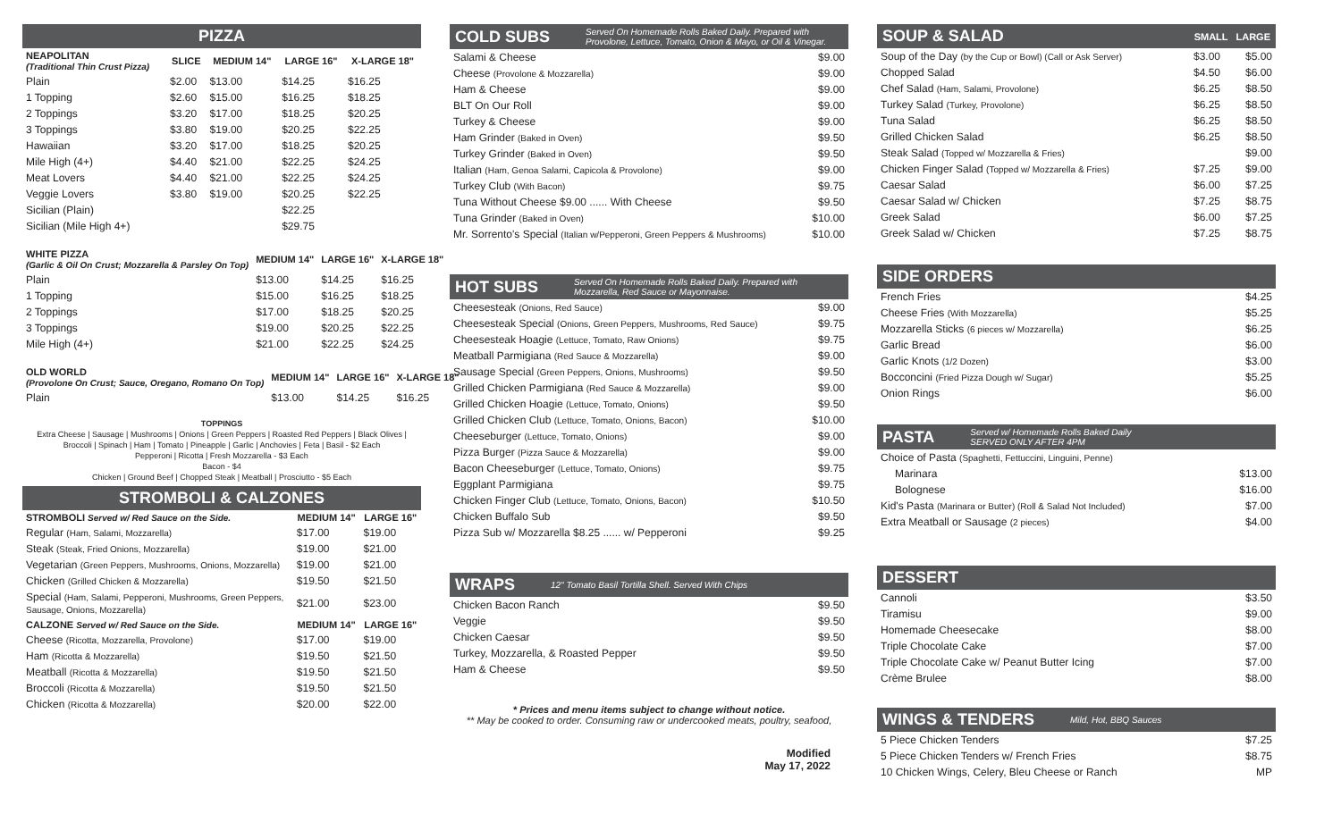PIZZA
| NEAPOLITAN (Traditional Thin Crust Pizza) | SLICE | MEDIUM 14" | LARGE 16" | X-LARGE 18" |
| --- | --- | --- | --- | --- |
| Plain | $2.00 | $13.00 | $14.25 | $16.25 |
| 1 Topping | $2.60 | $15.00 | $16.25 | $18.25 |
| 2 Toppings | $3.20 | $17.00 | $18.25 | $20.25 |
| 3 Toppings | $3.80 | $19.00 | $20.25 | $22.25 |
| Hawaiian | $3.20 | $17.00 | $18.25 | $20.25 |
| Mile High (4+) | $4.40 | $21.00 | $22.25 | $24.25 |
| Meat Lovers | $4.40 | $21.00 | $22.25 | $24.25 |
| Veggie Lovers | $3.80 | $19.00 | $20.25 | $22.25 |
| Sicilian (Plain) | | | $22.25 | |
| Sicilian (Mile High 4+) | | | $29.75 | |
| WHITE PIZZA (Garlic & Oil On Crust; Mozzarella & Parsley On Top) | MEDIUM 14" | LARGE 16" | X-LARGE 18" |
| --- | --- | --- | --- |
| Plain | $13.00 | $14.25 | $16.25 |
| 1 Topping | $15.00 | $16.25 | $18.25 |
| 2 Toppings | $17.00 | $18.25 | $20.25 |
| 3 Toppings | $19.00 | $20.25 | $22.25 |
| Mile High (4+) | $21.00 | $22.25 | $24.25 |
| OLD WORLD (Provolone On Crust; Sauce, Oregano, Romano On Top) | MEDIUM 14" | LARGE 16" | X-LARGE 18" |
| --- | --- | --- | --- |
| Plain | $13.00 | $14.25 | $16.25 |
TOPPINGS
Extra Cheese | Sausage | Mushrooms | Onions | Green Peppers | Roasted Red Peppers | Black Olives | Broccoli | Spinach | Ham | Tomato | Pineapple | Garlic | Anchovies | Feta | Basil - $2 Each
Pepperoni | Ricotta | Fresh Mozzarella - $3 Each
Bacon - $4
Chicken | Ground Beef | Chopped Steak | Meatball | Prosciutto - $5 Each
STROMBOLI & CALZONES
| STROMBOLI Served w/ Red Sauce on the Side. | MEDIUM 14" | LARGE 16" |
| --- | --- | --- |
| Regular (Ham, Salami, Mozzarella) | $17.00 | $19.00 |
| Steak (Steak, Fried Onions, Mozzarella) | $19.00 | $21.00 |
| Vegetarian (Green Peppers, Mushrooms, Onions, Mozzarella) | $19.00 | $21.00 |
| Chicken (Grilled Chicken & Mozzarella) | $19.50 | $21.50 |
| Special (Ham, Salami, Pepperoni, Mushrooms, Green Peppers, Sausage, Onions, Mozzarella) | $21.00 | $23.00 |
| CALZONE Served w/ Red Sauce on the Side. | MEDIUM 14" | LARGE 16" |
| Cheese (Ricotta, Mozzarella, Provolone) | $17.00 | $19.00 |
| Ham (Ricotta & Mozzarella) | $19.50 | $21.50 |
| Meatball (Ricotta & Mozzarella) | $19.50 | $21.50 |
| Broccoli (Ricotta & Mozzarella) | $19.50 | $21.50 |
| Chicken (Ricotta & Mozzarella) | $20.00 | $22.00 |
COLD SUBS Served On Homemade Rolls Baked Daily. Prepared with
Provolone, Lettuce, Tomato, Onion & Mayo, or Oil & Vinegar.
| Salami & Cheese | $9.00 |
| Cheese (Provolone & Mozzarella) | $9.00 |
| Ham & Cheese | $9.00 |
| BLT On Our Roll | $9.00 |
| Turkey & Cheese | $9.00 |
| Ham Grinder (Baked in Oven) | $9.50 |
| Turkey Grinder (Baked in Oven) | $9.50 |
| Italian (Ham, Genoa Salami, Capicola & Provolone) | $9.00 |
| Turkey Club (With Bacon) | $9.75 |
| Tuna Without Cheese $9.00 ...... With Cheese | $9.50 |
| Tuna Grinder (Baked in Oven) | $10.00 |
| Mr. Sorrento's Special (Italian w/Pepperoni, Green Peppers & Mushrooms) | $10.00 |
HOT SUBS Served On Homemade Rolls Baked Daily. Prepared with
Mozzarella, Red Sauce or Mayonnaise.
| Cheesesteak (Onions, Red Sauce) | $9.00 |
| Cheesesteak Special (Onions, Green Peppers, Mushrooms, Red Sauce) | $9.75 |
| Cheesesteak Hoagie (Lettuce, Tomato, Raw Onions) | $9.75 |
| Meatball Parmigiana (Red Sauce & Mozzarella) | $9.00 |
| Sausage Special (Green Peppers, Onions, Mushrooms) | $9.50 |
| Grilled Chicken Parmigiana (Red Sauce & Mozzarella) | $9.00 |
| Grilled Chicken Hoagie (Lettuce, Tomato, Onions) | $9.50 |
| Grilled Chicken Club (Lettuce, Tomato, Onions, Bacon) | $10.00 |
| Cheeseburger (Lettuce, Tomato, Onions) | $9.00 |
| Pizza Burger (Pizza Sauce & Mozzarella) | $9.00 |
| Bacon Cheeseburger (Lettuce, Tomato, Onions) | $9.75 |
| Eggplant Parmigiana | $9.75 |
| Chicken Finger Club (Lettuce, Tomato, Onions, Bacon) | $10.50 |
| Chicken Buffalo Sub | $9.50 |
| Pizza Sub w/ Mozzarella $8.25 ...... w/ Pepperoni | $9.25 |
WRAPS 12" Tomato Basil Tortilla Shell. Served With Chips
| Chicken Bacon Ranch | $9.50 |
| Veggie | $9.50 |
| Chicken Caesar | $9.50 |
| Turkey, Mozzarella, & Roasted Pepper | $9.50 |
| Ham & Cheese | $9.50 |
* Prices and menu items subject to change without notice.
** May be cooked to order. Consuming raw or undercooked meats, poultry, seafood,
Modified
May 17, 2022
SOUP & SALAD SMALL LARGE
| Soup of the Day (by the Cup or Bowl) (Call or Ask Server) | $3.00 | $5.00 |
| Chopped Salad | $4.50 | $6.00 |
| Chef Salad (Ham, Salami, Provolone) | $6.25 | $8.50 |
| Turkey Salad (Turkey, Provolone) | $6.25 | $8.50 |
| Tuna Salad | $6.25 | $8.50 |
| Grilled Chicken Salad | $6.25 | $8.50 |
| Steak Salad (Topped w/ Mozzarella & Fries) | | $9.00 |
| Chicken Finger Salad (Topped w/ Mozzarella & Fries) | $7.25 | $9.00 |
| Caesar Salad | $6.00 | $7.25 |
| Caesar Salad w/ Chicken | $7.25 | $8.75 |
| Greek Salad | $6.00 | $7.25 |
| Greek Salad w/ Chicken | $7.25 | $8.75 |
SIDE ORDERS
| French Fries | $4.25 |
| Cheese Fries (With Mozzarella) | $5.25 |
| Mozzarella Sticks (6 pieces w/ Mozzarella) | $6.25 |
| Garlic Bread | $6.00 |
| Garlic Knots (1/2 Dozen) | $3.00 |
| Bocconcini (Fried Pizza Dough w/ Sugar) | $5.25 |
| Onion Rings | $6.00 |
PASTA Served w/ Homemade Rolls Baked Daily
SERVED ONLY AFTER 4PM
| Choice of Pasta (Spaghetti, Fettuccini, Linguini, Penne) | |
| Marinara | $13.00 |
| Bolognese | $16.00 |
| Kid's Pasta (Marinara or Butter) (Roll & Salad Not Included) | $7.00 |
| Extra Meatball or Sausage (2 pieces) | $4.00 |
DESSERT
| Cannoli | $3.50 |
| Tiramisu | $9.00 |
| Homemade Cheesecake | $8.00 |
| Triple Chocolate Cake | $7.00 |
| Triple Chocolate Cake w/ Peanut Butter Icing | $7.00 |
| Crème Brulee | $8.00 |
WINGS & TENDERS Mild, Hot, BBQ Sauces
| 5 Piece Chicken Tenders | $7.25 |
| 5 Piece Chicken Tenders w/ French Fries | $8.75 |
| 10 Chicken Wings, Celery, Bleu Cheese or Ranch | MP |